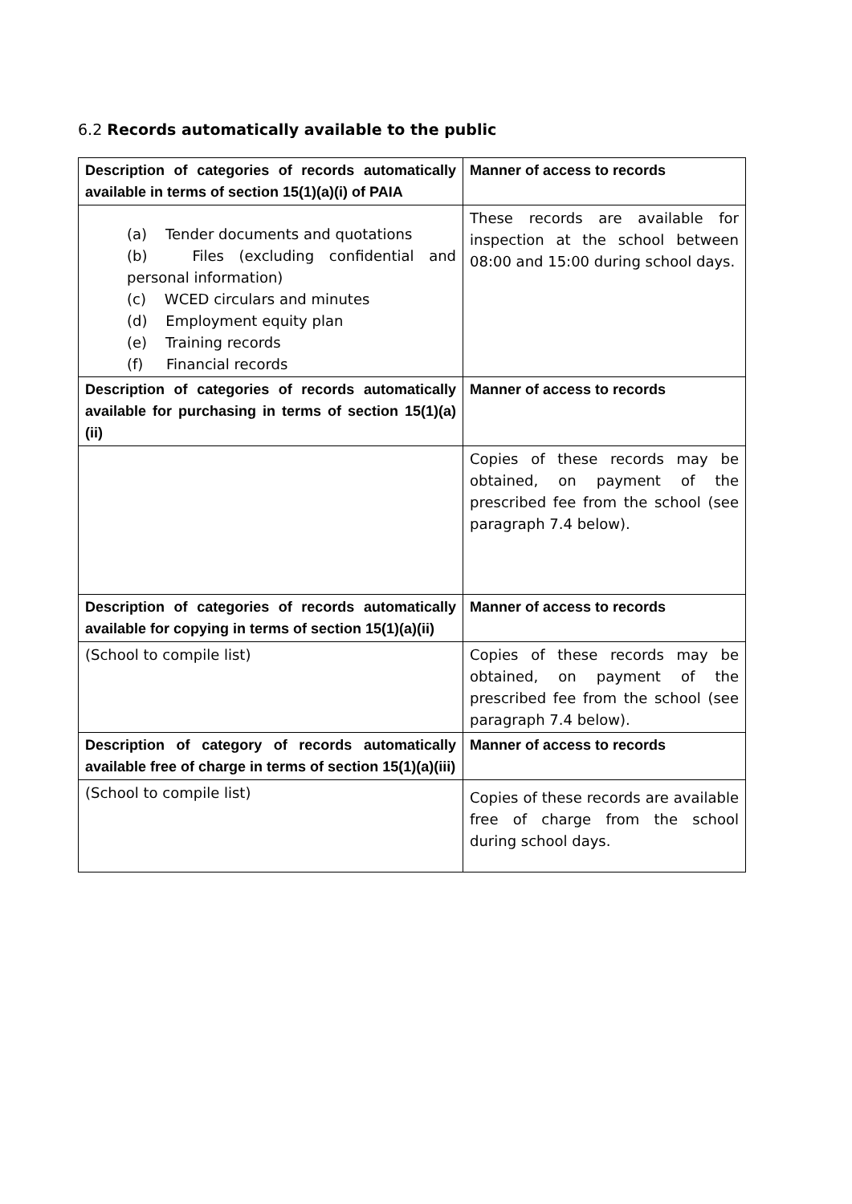6.2 Records automatically available to the public
| Description of categories of records automatically available in terms of section 15(1)(a)(i) of PAIA | Manner of access to records |
| --- | --- |
| (a) Tender documents and quotations (b) Files (excluding confidential and personal information) (c) WCED circulars and minutes (d) Employment equity plan (e) Training records (f) Financial records | These records are available for inspection at the school between 08:00 and 15:00 during school days. |
| Description of categories of records automatically available for purchasing in terms of section 15(1)(a)(ii) | Manner of access to records |
| | Copies of these records may be obtained, on payment of the prescribed fee from the school (see paragraph 7.4 below). |
| Description of categories of records automatically available for copying in terms of section 15(1)(a)(ii) | Manner of access to records |
| (School to compile list) | Copies of these records may be obtained, on payment of the prescribed fee from the school (see paragraph 7.4 below). |
| Description of category of records automatically available free of charge in terms of section 15(1)(a)(iii) | Manner of access to records |
| (School to compile list) | Copies of these records are available free of charge from the school during school days. |